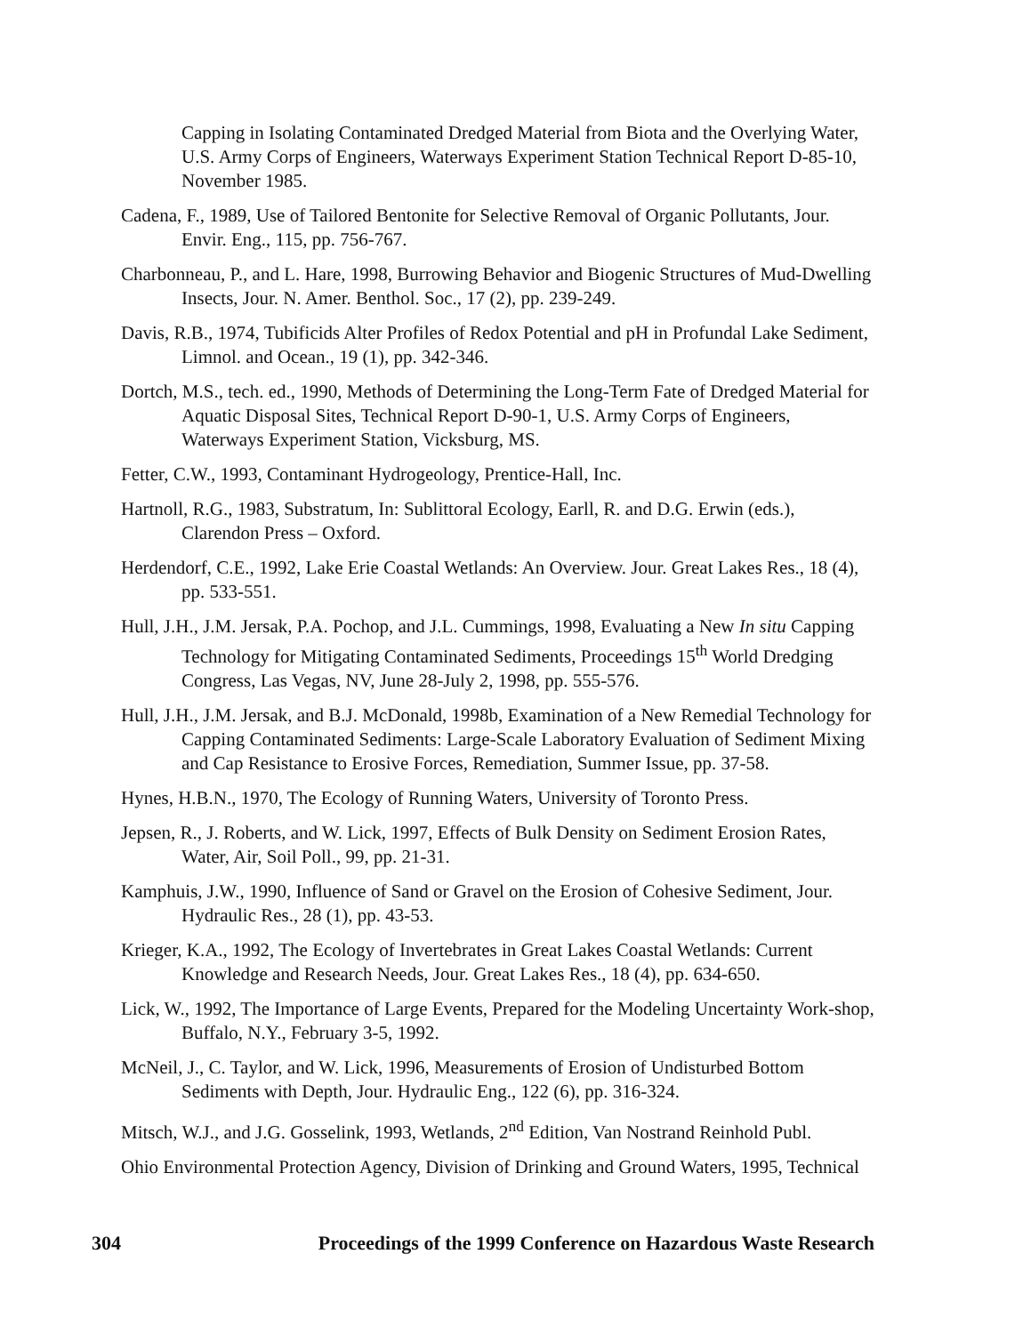Capping in Isolating Contaminated Dredged Material from Biota and the Overlying Water, U.S. Army Corps of Engineers, Waterways Experiment Station Technical Report D-85-10, November 1985.
Cadena, F., 1989, Use of Tailored Bentonite for Selective Removal of Organic Pollutants, Jour. Envir. Eng., 115, pp. 756-767.
Charbonneau, P., and L. Hare, 1998, Burrowing Behavior and Biogenic Structures of Mud-Dwelling Insects, Jour. N. Amer. Benthol. Soc., 17 (2), pp. 239-249.
Davis, R.B., 1974, Tubificids Alter Profiles of Redox Potential and pH in Profundal Lake Sediment, Limnol. and Ocean., 19 (1), pp. 342-346.
Dortch, M.S., tech. ed., 1990, Methods of Determining the Long-Term Fate of Dredged Material for Aquatic Disposal Sites, Technical Report D-90-1, U.S. Army Corps of Engineers, Waterways Experiment Station, Vicksburg, MS.
Fetter, C.W., 1993, Contaminant Hydrogeology, Prentice-Hall, Inc.
Hartnoll, R.G., 1983, Substratum, In: Sublittoral Ecology, Earll, R. and D.G. Erwin (eds.), Clarendon Press – Oxford.
Herdendorf, C.E., 1992, Lake Erie Coastal Wetlands: An Overview. Jour. Great Lakes Res., 18 (4), pp. 533-551.
Hull, J.H., J.M. Jersak, P.A. Pochop, and J.L. Cummings, 1998, Evaluating a New In situ Capping Technology for Mitigating Contaminated Sediments, Proceedings 15<sup>th</sup> World Dredging Congress, Las Vegas, NV, June 28-July 2, 1998, pp. 555-576.
Hull, J.H., J.M. Jersak, and B.J. McDonald, 1998b, Examination of a New Remedial Technology for Capping Contaminated Sediments: Large-Scale Laboratory Evaluation of Sediment Mixing and Cap Resistance to Erosive Forces, Remediation, Summer Issue, pp. 37-58.
Hynes, H.B.N., 1970, The Ecology of Running Waters, University of Toronto Press.
Jepsen, R., J. Roberts, and W. Lick, 1997, Effects of Bulk Density on Sediment Erosion Rates, Water, Air, Soil Poll., 99, pp. 21-31.
Kamphuis, J.W., 1990, Influence of Sand or Gravel on the Erosion of Cohesive Sediment, Jour. Hydraulic Res., 28 (1), pp. 43-53.
Krieger, K.A., 1992, The Ecology of Invertebrates in Great Lakes Coastal Wetlands: Current Knowledge and Research Needs, Jour. Great Lakes Res., 18 (4), pp. 634-650.
Lick, W., 1992, The Importance of Large Events, Prepared for the Modeling Uncertainty Work-shop, Buffalo, N.Y., February 3-5, 1992.
McNeil, J., C. Taylor, and W. Lick, 1996, Measurements of Erosion of Undisturbed Bottom Sediments with Depth, Jour. Hydraulic Eng., 122 (6), pp. 316-324.
Mitsch, W.J., and J.G. Gosselink, 1993, Wetlands, 2<sup>nd</sup> Edition, Van Nostrand Reinhold Publ.
Ohio Environmental Protection Agency, Division of Drinking and Ground Waters, 1995, Technical
304 Proceedings of the 1999 Conference on Hazardous Waste Research